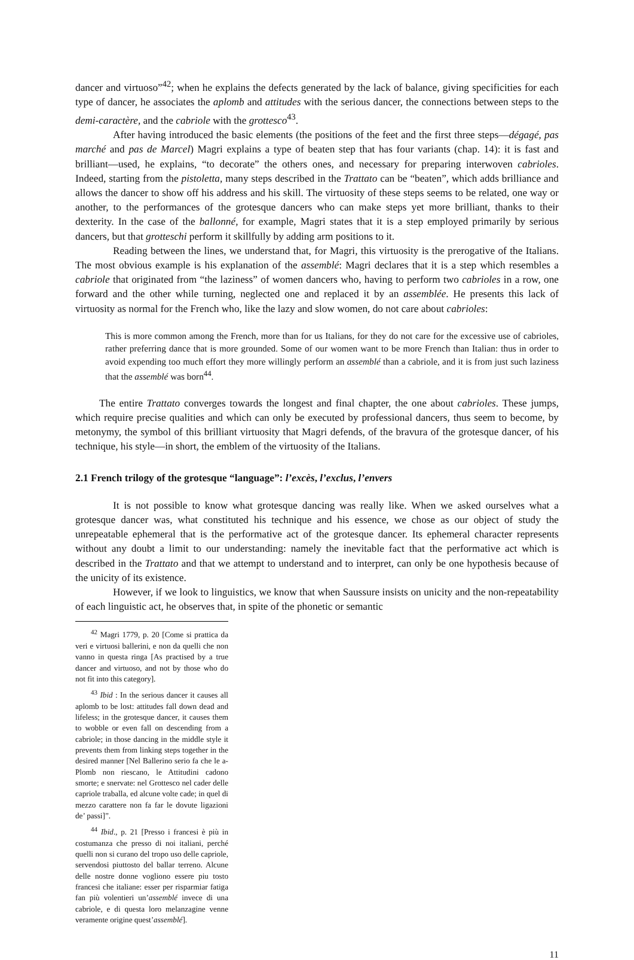dancer and virtuoso”<sup>42</sup>; when he explains the defects generated by the lack of balance, giving specificities for each type of dancer, he associates the aplomb and attitudes with the serious dancer, the connections between steps to the demi-caractère, and the cabriole with the grottesco<sup>43</sup>.
After having introduced the basic elements (the positions of the feet and the first three steps—dégagé, pas marché and pas de Marcel) Magri explains a type of beaten step that has four variants (chap. 14): it is fast and brilliant—used, he explains, “to decorate” the others ones, and necessary for preparing interwoven cabrioles. Indeed, starting from the pistoletta, many steps described in the Trattato can be “beaten”, which adds brilliance and allows the dancer to show off his address and his skill. The virtuosity of these steps seems to be related, one way or another, to the performances of the grotesque dancers who can make steps yet more brilliant, thanks to their dexterity. In the case of the ballonné, for example, Magri states that it is a step employed primarily by serious dancers, but that grotteschi perform it skillfully by adding arm positions to it.
Reading between the lines, we understand that, for Magri, this virtuosity is the prerogative of the Italians. The most obvious example is his explanation of the assemblé: Magri declares that it is a step which resembles a cabriole that originated from “the laziness” of women dancers who, having to perform two cabrioles in a row, one forward and the other while turning, neglected one and replaced it by an assemblée. He presents this lack of virtuosity as normal for the French who, like the lazy and slow women, do not care about cabrioles:
This is more common among the French, more than for us Italians, for they do not care for the excessive use of cabrioles, rather preferring dance that is more grounded. Some of our women want to be more French than Italian: thus in order to avoid expending too much effort they more willingly perform an assemblé than a cabriole, and it is from just such laziness that the assemblé was born<sup>44</sup>.
The entire Trattato converges towards the longest and final chapter, the one about cabrioles. These jumps, which require precise qualities and which can only be executed by professional dancers, thus seem to become, by metonymy, the symbol of this brilliant virtuosity that Magri defends, of the bravura of the grotesque dancer, of his technique, his style—in short, the emblem of the virtuosity of the Italians.
2.1 French trilogy of the grotesque “language”: l’excès, l’exclus, l’envers
It is not possible to know what grotesque dancing was really like. When we asked ourselves what a grotesque dancer was, what constituted his technique and his essence, we chose as our object of study the unrepeatable ephemeral that is the performative act of the grotesque dancer. Its ephemeral character represents without any doubt a limit to our understanding: namely the inevitable fact that the performative act which is described in the Trattato and that we attempt to understand and to interpret, can only be one hypothesis because of the unicity of its existence.
However, if we look to linguistics, we know that when Saussure insists on unicity and the non-repeatability of each linguistic act, he observes that, in spite of the phonetic or semantic
<sup>42</sup> Magri 1779, p. 20 [Come si prattica da veri e virtuosi ballerini, e non da quelli che non vanno in questa ringa [As practised by a true dancer and virtuoso, and not by those who do not fit into this category].
<sup>43</sup> Ibid : In the serious dancer it causes all aplomb to be lost: attitudes fall down dead and lifeless; in the grotesque dancer, it causes them to wobble or even fall on descending from a cabriole; in those dancing in the middle style it prevents them from linking steps together in the desired manner [Nel Ballerino serio fa che le a-Plomb non riescano, le Attitudini cadono smorte; e snervate: nel Grottesco nel cader delle capriole traballa, ed alcune volte cade; in quel di mezzo carattere non fa far le dovute ligazioni de’ passi]”.
<sup>44</sup> Ibid., p. 21 [Presso i francesi è più in costumanza che presso di noi italiani, perché quelli non si curano del tropo uso delle capriole, servendosi piuttosto del ballar terreno. Alcune delle nostre donne vogliono essere piu tosto francesi che italiane: esser per risparmiar fatiga fan più volentieri un’assemblé invece di una cabriole, e di questa loro melanzagine venne veramente origine quest’assemblé].
11